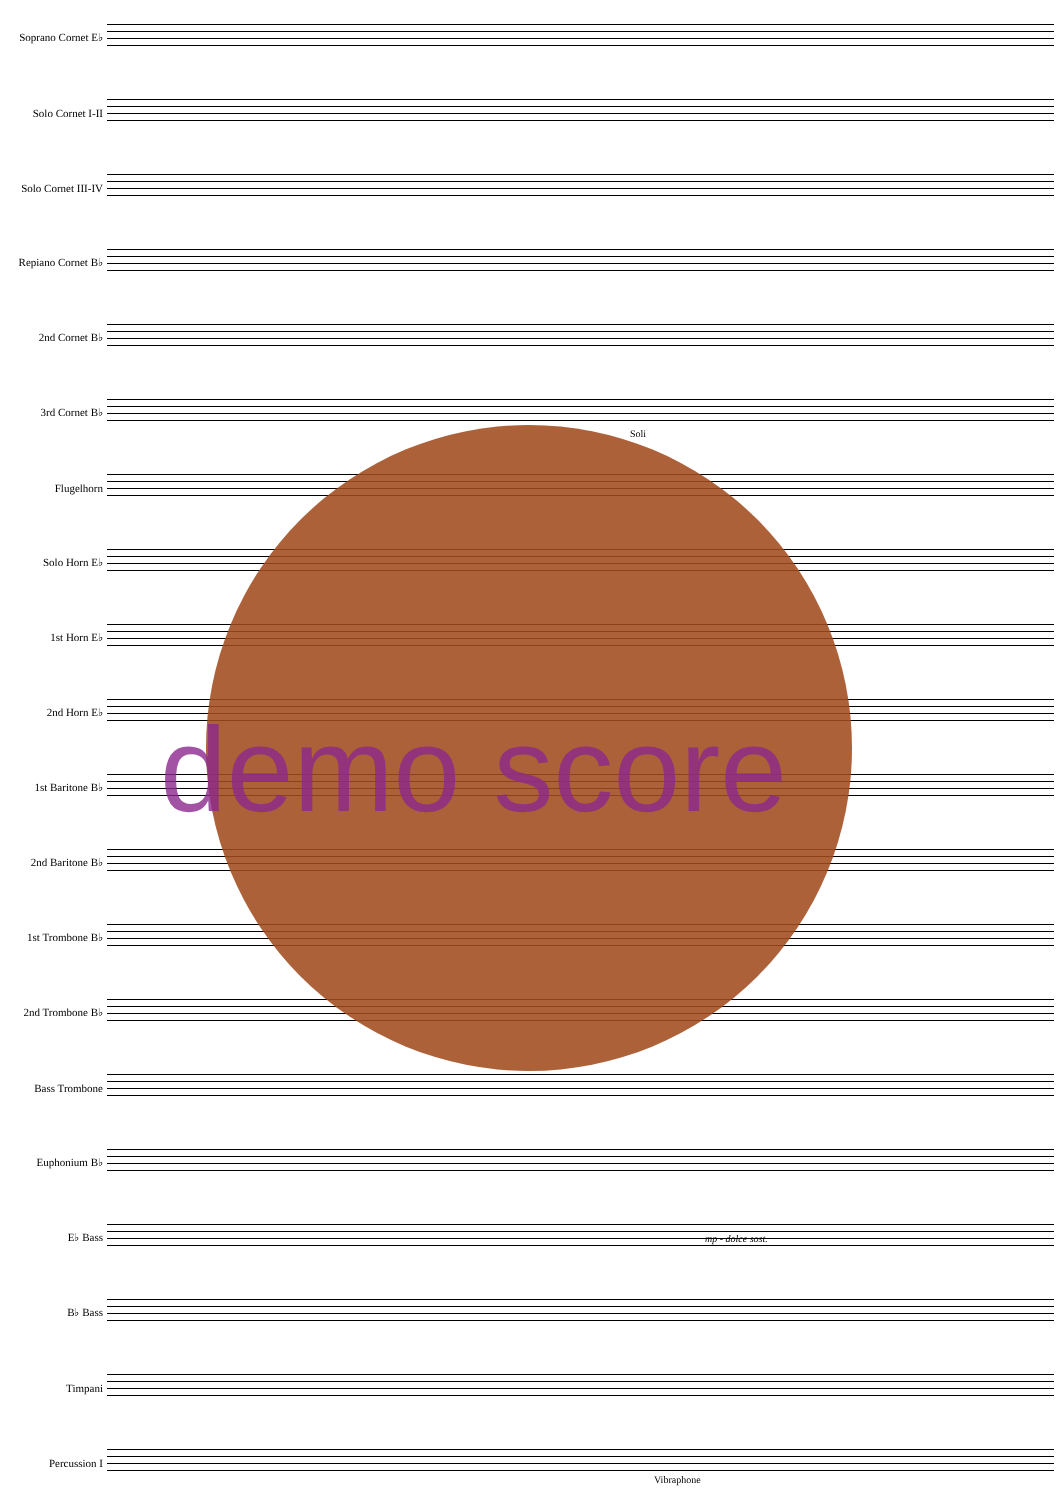Soprano Cornet E♭
Solo Cornet I-II
Solo Cornet III-IV
Repiano Cornet B♭
2nd Cornet B♭
3rd Cornet B♭
Flugelhorn
Solo Horn E♭
1st Horn E♭
2nd Horn E♭
1st Baritone B♭
2nd Baritone B♭
1st Trombone B♭
2nd Trombone B♭
Bass Trombone
Euphonium B♭
E♭ Bass
B♭ Bass
Timpani
Percussion I
demo score
Soli
mp - dolce sost.
Vibraphone